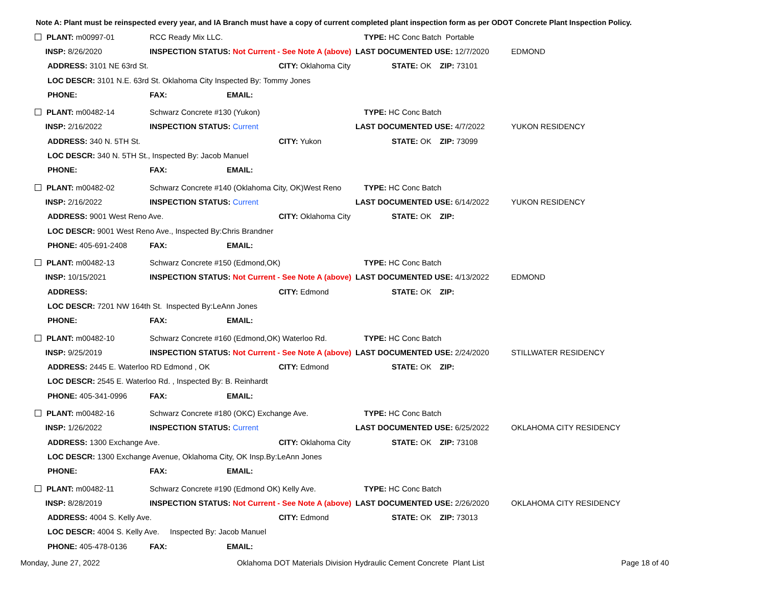Note A: Plant must be reinspected every year, and IA Branch must have a copy of current completed plant inspection form as per ODOT Concrete Plant Inspection Policy.
| PLANT: m00997-01 | RCC Ready Mix LLC. | | TYPE: HC Conc Batch Portable | |
| INSP: 8/26/2020 | INSPECTION STATUS: Not Current - See Note A (above) | | LAST DOCUMENTED USE: 12/7/2020 | EDMOND |
| ADDRESS: 3101 NE 63rd St. | | CITY: Oklahoma City | STATE: OK ZIP: 73101 | |
| LOC DESCR: 3101 N.E. 63rd St. Oklahoma City Inspected By: Tommy Jones | | | | |
| PHONE: | FAX: EMAIL: | | | |
| PLANT: m00482-14 | Schwarz Concrete #130 (Yukon) | | TYPE: HC Conc Batch | |
| INSP: 2/16/2022 | INSPECTION STATUS: Current | | LAST DOCUMENTED USE: 4/7/2022 | YUKON RESIDENCY |
| ADDRESS: 340 N. 5TH St. | | CITY: Yukon | STATE: OK ZIP: 73099 | |
| LOC DESCR: 340 N. 5TH St., Inspected By: Jacob Manuel | | | | |
| PHONE: | FAX: EMAIL: | | | |
| PLANT: m00482-02 | Schwarz Concrete #140 (Oklahoma City, OK)West Reno | | TYPE: HC Conc Batch | |
| INSP: 2/16/2022 | INSPECTION STATUS: Current | | LAST DOCUMENTED USE: 6/14/2022 | YUKON RESIDENCY |
| ADDRESS: 9001 West Reno Ave. | | CITY: Oklahoma City | STATE: OK ZIP: | |
| LOC DESCR: 9001 West Reno Ave., Inspected By:Chris Brandner | | | | |
| PHONE: 405-691-2408 | FAX: EMAIL: | | | |
| PLANT: m00482-13 | Schwarz Concrete #150 (Edmond,OK) | | TYPE: HC Conc Batch | |
| INSP: 10/15/2021 | INSPECTION STATUS: Not Current - See Note A (above) | | LAST DOCUMENTED USE: 4/13/2022 | EDMOND |
| ADDRESS: | | CITY: Edmond | STATE: OK ZIP: | |
| LOC DESCR: 7201 NW 164th St. Inspected By:LeAnn Jones | | | | |
| PHONE: | FAX: EMAIL: | | | |
| PLANT: m00482-10 | Schwarz Concrete #160 (Edmond,OK) Waterloo Rd. | | TYPE: HC Conc Batch | |
| INSP: 9/25/2019 | INSPECTION STATUS: Not Current - See Note A (above) | | LAST DOCUMENTED USE: 2/24/2020 | STILLWATER RESIDENCY |
| ADDRESS: 2445 E. Waterloo RD Edmond , OK | | CITY: Edmond | STATE: OK ZIP: | |
| LOC DESCR: 2545 E. Waterloo Rd. , Inspected By: B. Reinhardt | | | | |
| PHONE: 405-341-0996 | FAX: EMAIL: | | | |
| PLANT: m00482-16 | Schwarz Concrete #180 (OKC) Exchange Ave. | | TYPE: HC Conc Batch | |
| INSP: 1/26/2022 | INSPECTION STATUS: Current | | LAST DOCUMENTED USE: 6/25/2022 | OKLAHOMA CITY RESIDENCY |
| ADDRESS: 1300 Exchange Ave. | | CITY: Oklahoma City | STATE: OK ZIP: 73108 | |
| LOC DESCR: 1300 Exchange Avenue, Oklahoma City, OK Insp.By:LeAnn Jones | | | | |
| PHONE: | FAX: EMAIL: | | | |
| PLANT: m00482-11 | Schwarz Concrete #190 (Edmond OK) Kelly Ave. | | TYPE: HC Conc Batch | |
| INSP: 8/28/2019 | INSPECTION STATUS: Not Current - See Note A (above) | | LAST DOCUMENTED USE: 2/26/2020 | OKLAHOMA CITY RESIDENCY |
| ADDRESS: 4004 S. Kelly Ave. | | CITY: Edmond | STATE: OK ZIP: 73013 | |
| LOC DESCR: 4004 S. Kelly Ave. Inspected By: Jacob Manuel | | | | |
| PHONE: 405-478-0136 | FAX: EMAIL: | | | |
Monday, June 27, 2022 Oklahoma DOT Materials Division Hydraulic Cement Concrete Plant List Page 18 of 40